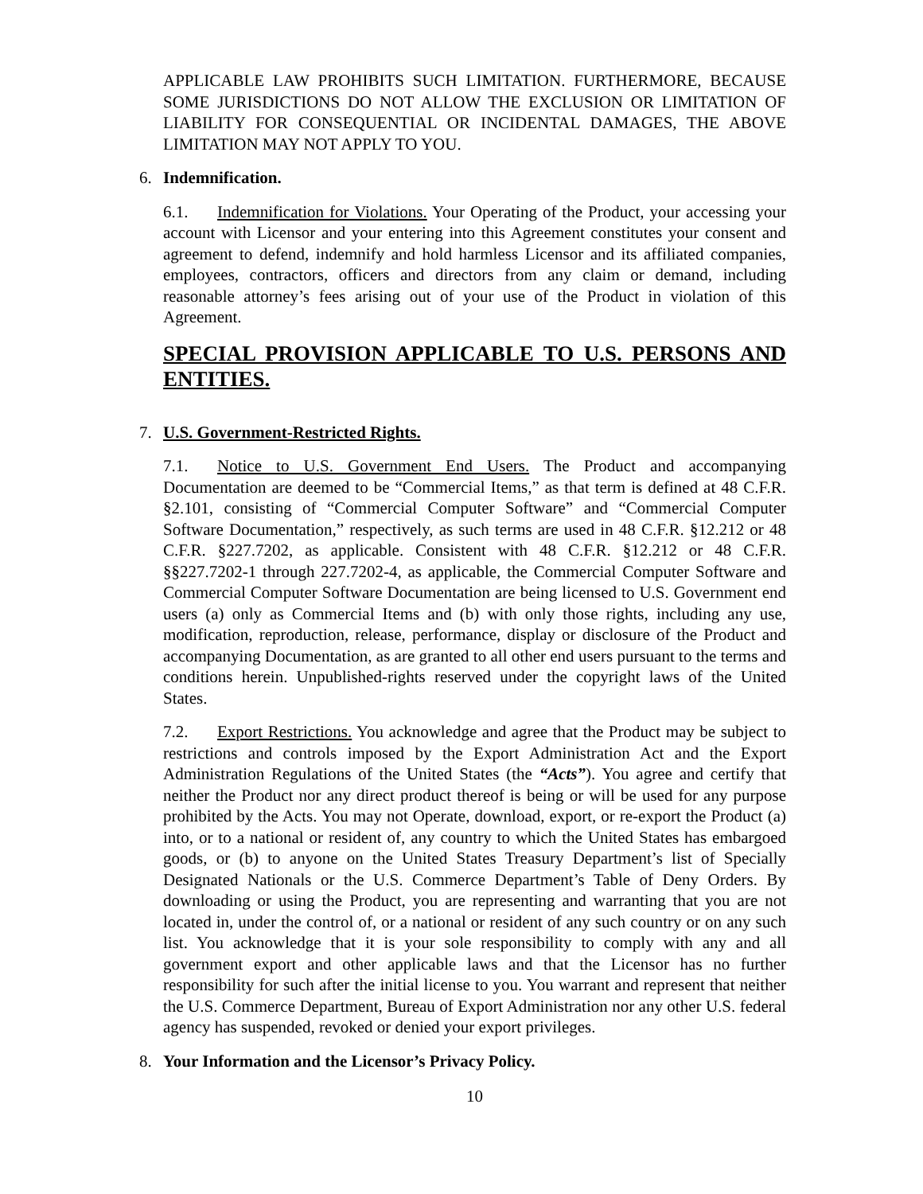APPLICABLE LAW PROHIBITS SUCH LIMITATION. FURTHERMORE, BECAUSE SOME JURISDICTIONS DO NOT ALLOW THE EXCLUSION OR LIMITATION OF LIABILITY FOR CONSEQUENTIAL OR INCIDENTAL DAMAGES, THE ABOVE LIMITATION MAY NOT APPLY TO YOU.
6. Indemnification.
6.1. Indemnification for Violations. Your Operating of the Product, your accessing your account with Licensor and your entering into this Agreement constitutes your consent and agreement to defend, indemnify and hold harmless Licensor and its affiliated companies, employees, contractors, officers and directors from any claim or demand, including reasonable attorney’s fees arising out of your use of the Product in violation of this Agreement.
SPECIAL PROVISION APPLICABLE TO U.S. PERSONS AND ENTITIES.
7. U.S. Government-Restricted Rights.
7.1. Notice to U.S. Government End Users. The Product and accompanying Documentation are deemed to be “Commercial Items,” as that term is defined at 48 C.F.R. §2.101, consisting of “Commercial Computer Software” and “Commercial Computer Software Documentation,” respectively, as such terms are used in 48 C.F.R. §12.212 or 48 C.F.R. §227.7202, as applicable. Consistent with 48 C.F.R. §12.212 or 48 C.F.R. §§227.7202-1 through 227.7202-4, as applicable, the Commercial Computer Software and Commercial Computer Software Documentation are being licensed to U.S. Government end users (a) only as Commercial Items and (b) with only those rights, including any use, modification, reproduction, release, performance, display or disclosure of the Product and accompanying Documentation, as are granted to all other end users pursuant to the terms and conditions herein. Unpublished-rights reserved under the copyright laws of the United States.
7.2. Export Restrictions. You acknowledge and agree that the Product may be subject to restrictions and controls imposed by the Export Administration Act and the Export Administration Regulations of the United States (the “Acts”). You agree and certify that neither the Product nor any direct product thereof is being or will be used for any purpose prohibited by the Acts. You may not Operate, download, export, or re-export the Product (a) into, or to a national or resident of, any country to which the United States has embargoed goods, or (b) to anyone on the United States Treasury Department’s list of Specially Designated Nationals or the U.S. Commerce Department’s Table of Deny Orders. By downloading or using the Product, you are representing and warranting that you are not located in, under the control of, or a national or resident of any such country or on any such list. You acknowledge that it is your sole responsibility to comply with any and all government export and other applicable laws and that the Licensor has no further responsibility for such after the initial license to you. You warrant and represent that neither the U.S. Commerce Department, Bureau of Export Administration nor any other U.S. federal agency has suspended, revoked or denied your export privileges.
8. Your Information and the Licensor’s Privacy Policy.
10